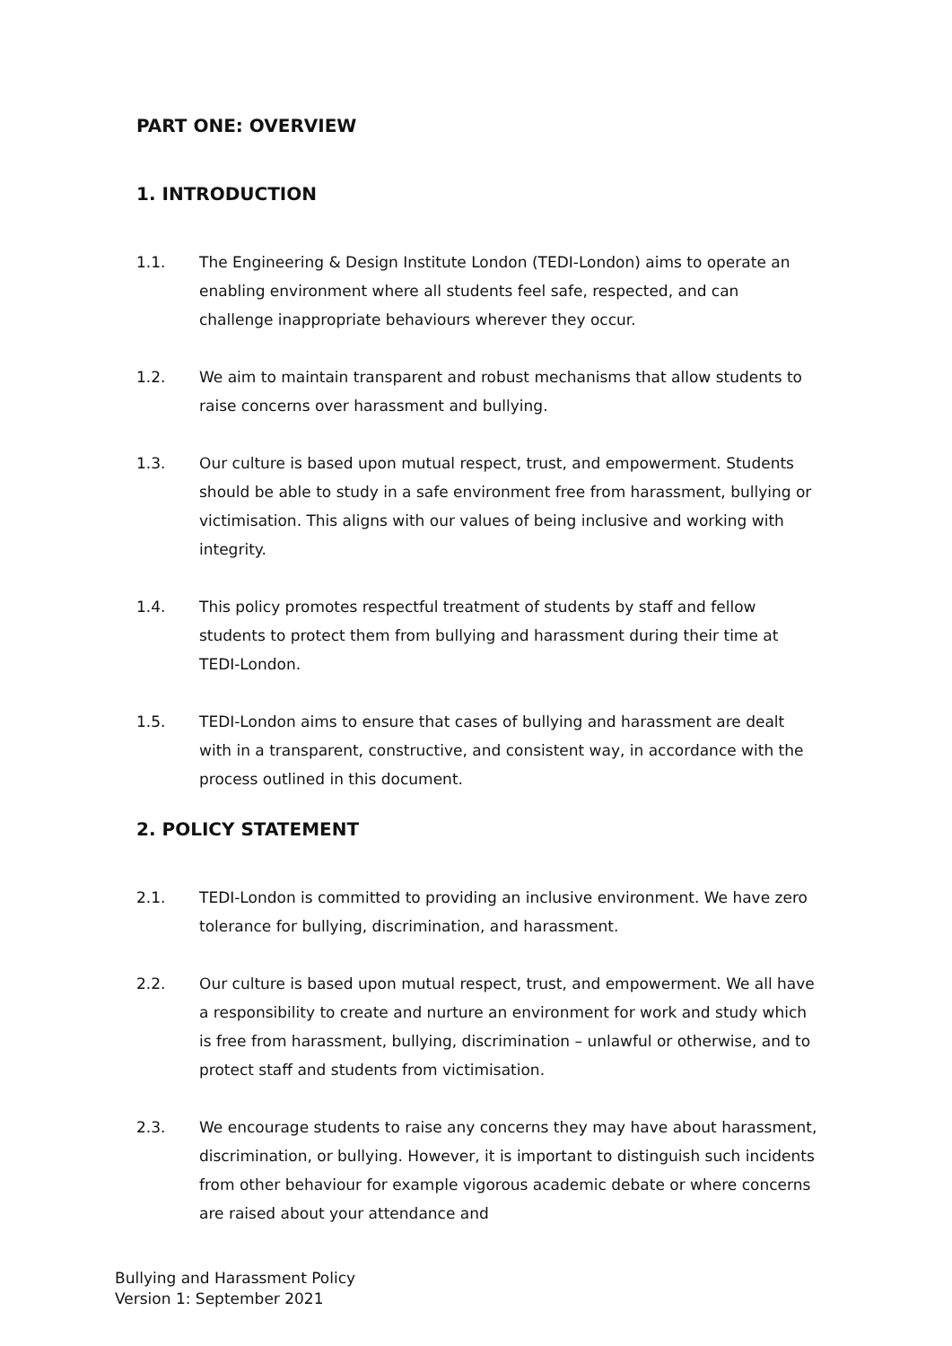PART ONE: OVERVIEW
1. INTRODUCTION
1.1. The Engineering & Design Institute London (TEDI-London) aims to operate an enabling environment where all students feel safe, respected, and can challenge inappropriate behaviours wherever they occur.
1.2. We aim to maintain transparent and robust mechanisms that allow students to raise concerns over harassment and bullying.
1.3. Our culture is based upon mutual respect, trust, and empowerment. Students should be able to study in a safe environment free from harassment, bullying or victimisation. This aligns with our values of being inclusive and working with integrity.
1.4. This policy promotes respectful treatment of students by staff and fellow students to protect them from bullying and harassment during their time at TEDI-London.
1.5. TEDI-London aims to ensure that cases of bullying and harassment are dealt with in a transparent, constructive, and consistent way, in accordance with the process outlined in this document.
2. POLICY STATEMENT
2.1. TEDI-London is committed to providing an inclusive environment. We have zero tolerance for bullying, discrimination, and harassment.
2.2. Our culture is based upon mutual respect, trust, and empowerment. We all have a responsibility to create and nurture an environment for work and study which is free from harassment, bullying, discrimination – unlawful or otherwise, and to protect staff and students from victimisation.
2.3. We encourage students to raise any concerns they may have about harassment, discrimination, or bullying. However, it is important to distinguish such incidents from other behaviour for example vigorous academic debate or where concerns are raised about your attendance and
Bullying and Harassment Policy
Version 1: September 2021